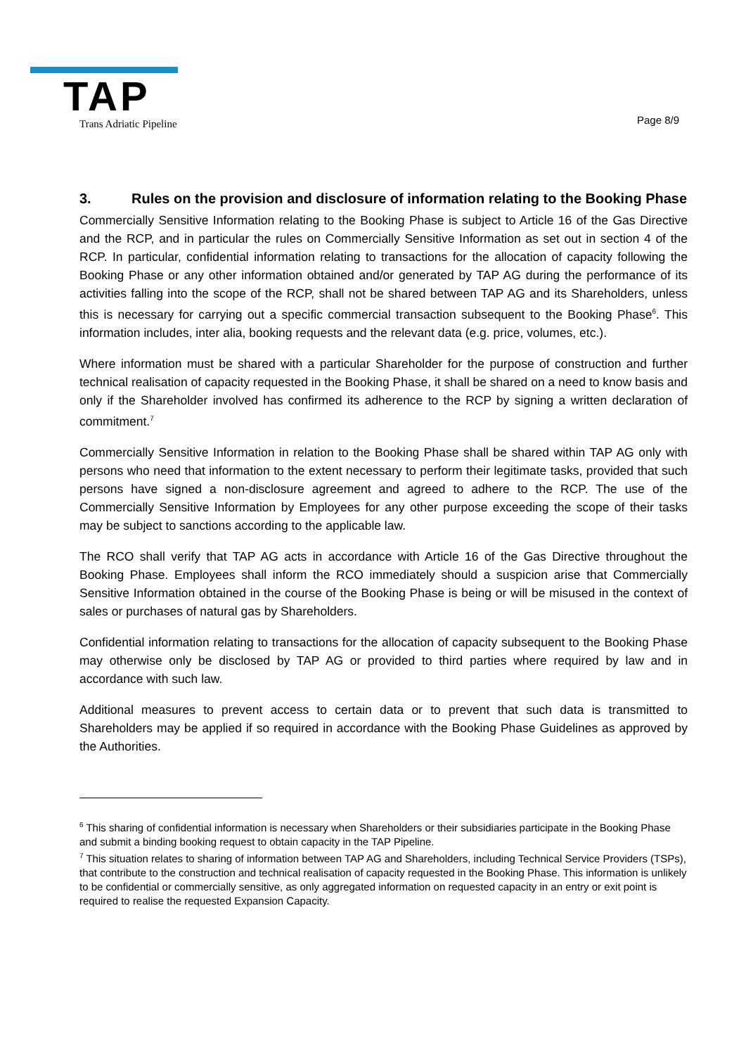TAP Trans Adriatic Pipeline Page 8/9
3. Rules on the provision and disclosure of information relating to the Booking Phase
Commercially Sensitive Information relating to the Booking Phase is subject to Article 16 of the Gas Directive and the RCP, and in particular the rules on Commercially Sensitive Information as set out in section 4 of the RCP. In particular, confidential information relating to transactions for the allocation of capacity following the Booking Phase or any other information obtained and/or generated by TAP AG during the performance of its activities falling into the scope of the RCP, shall not be shared between TAP AG and its Shareholders, unless this is necessary for carrying out a specific commercial transaction subsequent to the Booking Phase<sup>6</sup>. This information includes, inter alia, booking requests and the relevant data (e.g. price, volumes, etc.).
Where information must be shared with a particular Shareholder for the purpose of construction and further technical realisation of capacity requested in the Booking Phase, it shall be shared on a need to know basis and only if the Shareholder involved has confirmed its adherence to the RCP by signing a written declaration of commitment.<sup>7</sup>
Commercially Sensitive Information in relation to the Booking Phase shall be shared within TAP AG only with persons who need that information to the extent necessary to perform their legitimate tasks, provided that such persons have signed a non-disclosure agreement and agreed to adhere to the RCP. The use of the Commercially Sensitive Information by Employees for any other purpose exceeding the scope of their tasks may be subject to sanctions according to the applicable law.
The RCO shall verify that TAP AG acts in accordance with Article 16 of the Gas Directive throughout the Booking Phase. Employees shall inform the RCO immediately should a suspicion arise that Commercially Sensitive Information obtained in the course of the Booking Phase is being or will be misused in the context of sales or purchases of natural gas by Shareholders.
Confidential information relating to transactions for the allocation of capacity subsequent to the Booking Phase may otherwise only be disclosed by TAP AG or provided to third parties where required by law and in accordance with such law.
Additional measures to prevent access to certain data or to prevent that such data is transmitted to Shareholders may be applied if so required in accordance with the Booking Phase Guidelines as approved by the Authorities.
<sup>6</sup> This sharing of confidential information is necessary when Shareholders or their subsidiaries participate in the Booking Phase and submit a binding booking request to obtain capacity in the TAP Pipeline.
<sup>7</sup> This situation relates to sharing of information between TAP AG and Shareholders, including Technical Service Providers (TSPs), that contribute to the construction and technical realisation of capacity requested in the Booking Phase. This information is unlikely to be confidential or commercially sensitive, as only aggregated information on requested capacity in an entry or exit point is required to realise the requested Expansion Capacity.